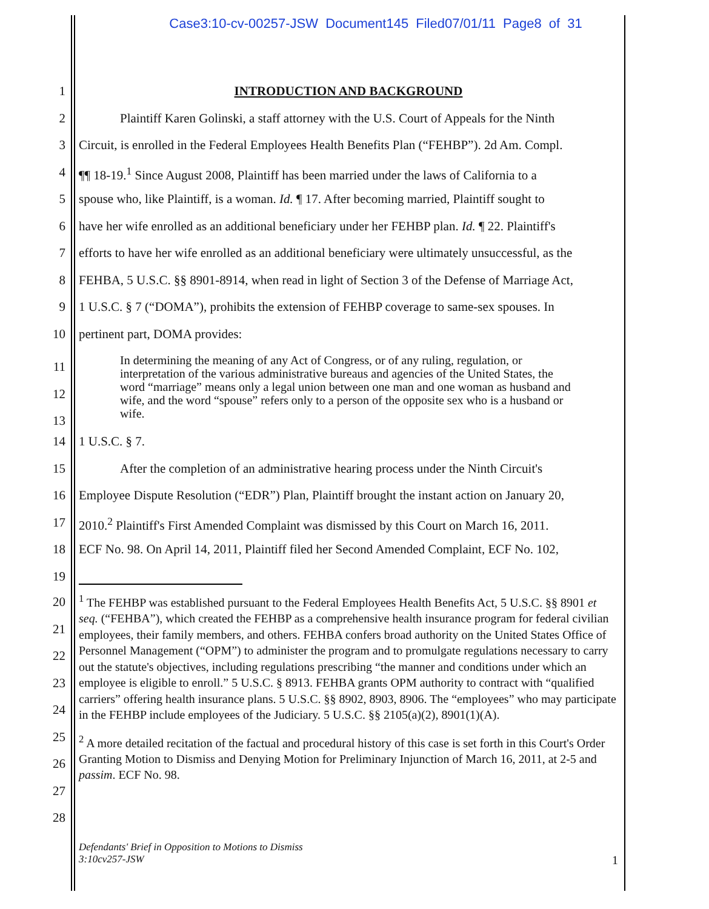Case3:10-cv-00257-JSW Document145 Filed07/01/11 Page8 of 31
1 INTRODUCTION AND BACKGROUND
2 Plaintiff Karen Golinski, a staff attorney with the U.S. Court of Appeals for the Ninth
3 Circuit, is enrolled in the Federal Employees Health Benefits Plan (“FEHBP”). 2d Am. Compl.
4 ¶¶ 18-19.<sup>1</sup> Since August 2008, Plaintiff has been married under the laws of California to a
5 spouse who, like Plaintiff, is a woman. Id. ¶ 17. After becoming married, Plaintiff sought to
6 have her wife enrolled as an additional beneficiary under her FEHBP plan. Id. ¶ 22. Plaintiff's
7 efforts to have her wife enrolled as an additional beneficiary were ultimately unsuccessful, as the
8 FEHBA, 5 U.S.C. §§ 8901-8914, when read in light of Section 3 of the Defense of Marriage Act,
9 1 U.S.C. § 7 (“DOMA”), prohibits the extension of FEHBP coverage to same-sex spouses. In
10 pertinent part, DOMA provides:
11
12
13
In determining the meaning of any Act of Congress, or of any ruling, regulation, or interpretation of the various administrative bureaus and agencies of the United States, the word “marriage” means only a legal union between one man and one woman as husband and wife, and the word “spouse” refers only to a person of the opposite sex who is a husband or wife.
14 1 U.S.C. § 7.
15 After the completion of an administrative hearing process under the Ninth Circuit's
16 Employee Dispute Resolution (“EDR”) Plan, Plaintiff brought the instant action on January 20,
17 2010.<sup>2</sup> Plaintiff's First Amended Complaint was dismissed by this Court on March 16, 2011.
18 ECF No. 98. On April 14, 2011, Plaintiff filed her Second Amended Complaint, ECF No. 102,
19
20
21
22
23
24
25
26
27
28
<sup>1</sup> The FEHBP was established pursuant to the Federal Employees Health Benefits Act, 5 U.S.C. §§ 8901 et seq. (“FEHBA”), which created the FEHBP as a comprehensive health insurance program for federal civilian employees, their family members, and others. FEHBA confers broad authority on the United States Office of Personnel Management (“OPM”) to administer the program and to promulgate regulations necessary to carry out the statute's objectives, including regulations prescribing “the manner and conditions under which an employee is eligible to enroll.” 5 U.S.C. § 8913. FEHBA grants OPM authority to contract with “qualified carriers” offering health insurance plans. 5 U.S.C. §§ 8902, 8903, 8906. The “employees” who may participate in the FEHBP include employees of the Judiciary. 5 U.S.C. §§ 2105(a)(2), 8901(1)(A).
<sup>2</sup> A more detailed recitation of the factual and procedural history of this case is set forth in this Court's Order Granting Motion to Dismiss and Denying Motion for Preliminary Injunction of March 16, 2011, at 2-5 and passim. ECF No. 98.
Defendants' Brief in Opposition to Motions to Dismiss
3:10cv257-JSW 1